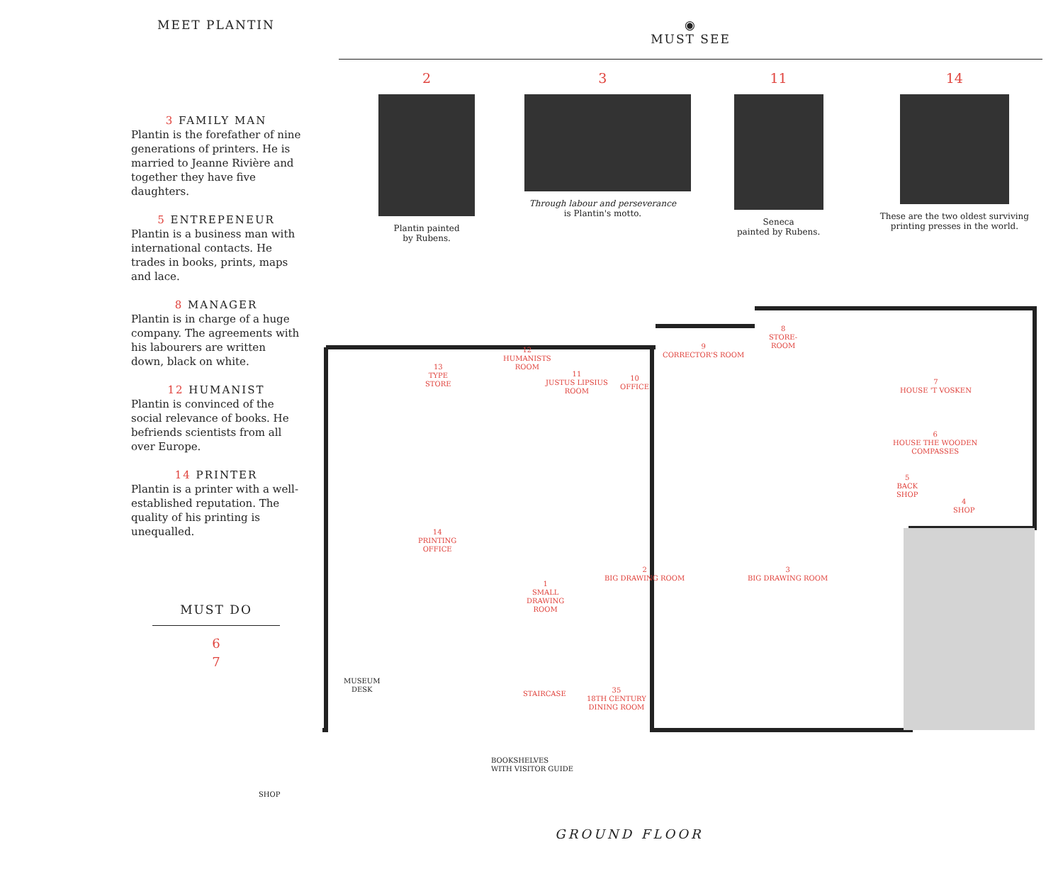MEET PLANTIN
3 FAMILY MAN
Plantin is the forefather of nine generations of printers. He is married to Jeanne Rivière and together they have five daughters.
5 ENTREPENEUR
Plantin is a business man with international contacts. He trades in books, prints, maps and lace.
8 MANAGER
Plantin is in charge of a huge company. The agreements with his labourers are written down, black on white.
12 HUMANIST
Plantin is convinced of the social relevance of books. He befriends scientists from all over Europe.
14 PRINTER
Plantin is a printer with a well-established reputation. The quality of his printing is unequalled.
MUST DO
6
7
◉
MUST SEE
2
Plantin painted
by Rubens.
3
Through labour and perseverance
is Plantin's motto.
11
Seneca
painted by Rubens.
14
These are the two oldest surviving printing presses in the world.
12
HUMANISTS
ROOM
13
TYPE
STORE
11
JUSTUS LIPSIUS
ROOM
10
OFFICE
9
CORRECTOR'S ROOM
8
STORE-
ROOM
7
HOUSE 'T VOSKEN
6
HOUSE THE WOODEN
COMPASSES
5
BACK
SHOP
4
SHOP
14
PRINTING
OFFICE
1
SMALL
DRAWING
ROOM
2
BIG DRAWING ROOM
3
BIG DRAWING ROOM
STAIRCASE
35
18TH CENTURY
DINING ROOM
MUSEUM
DESK
BOOKSHELVES
WITH VISITOR GUIDE
SHOP
GROUND FLOOR